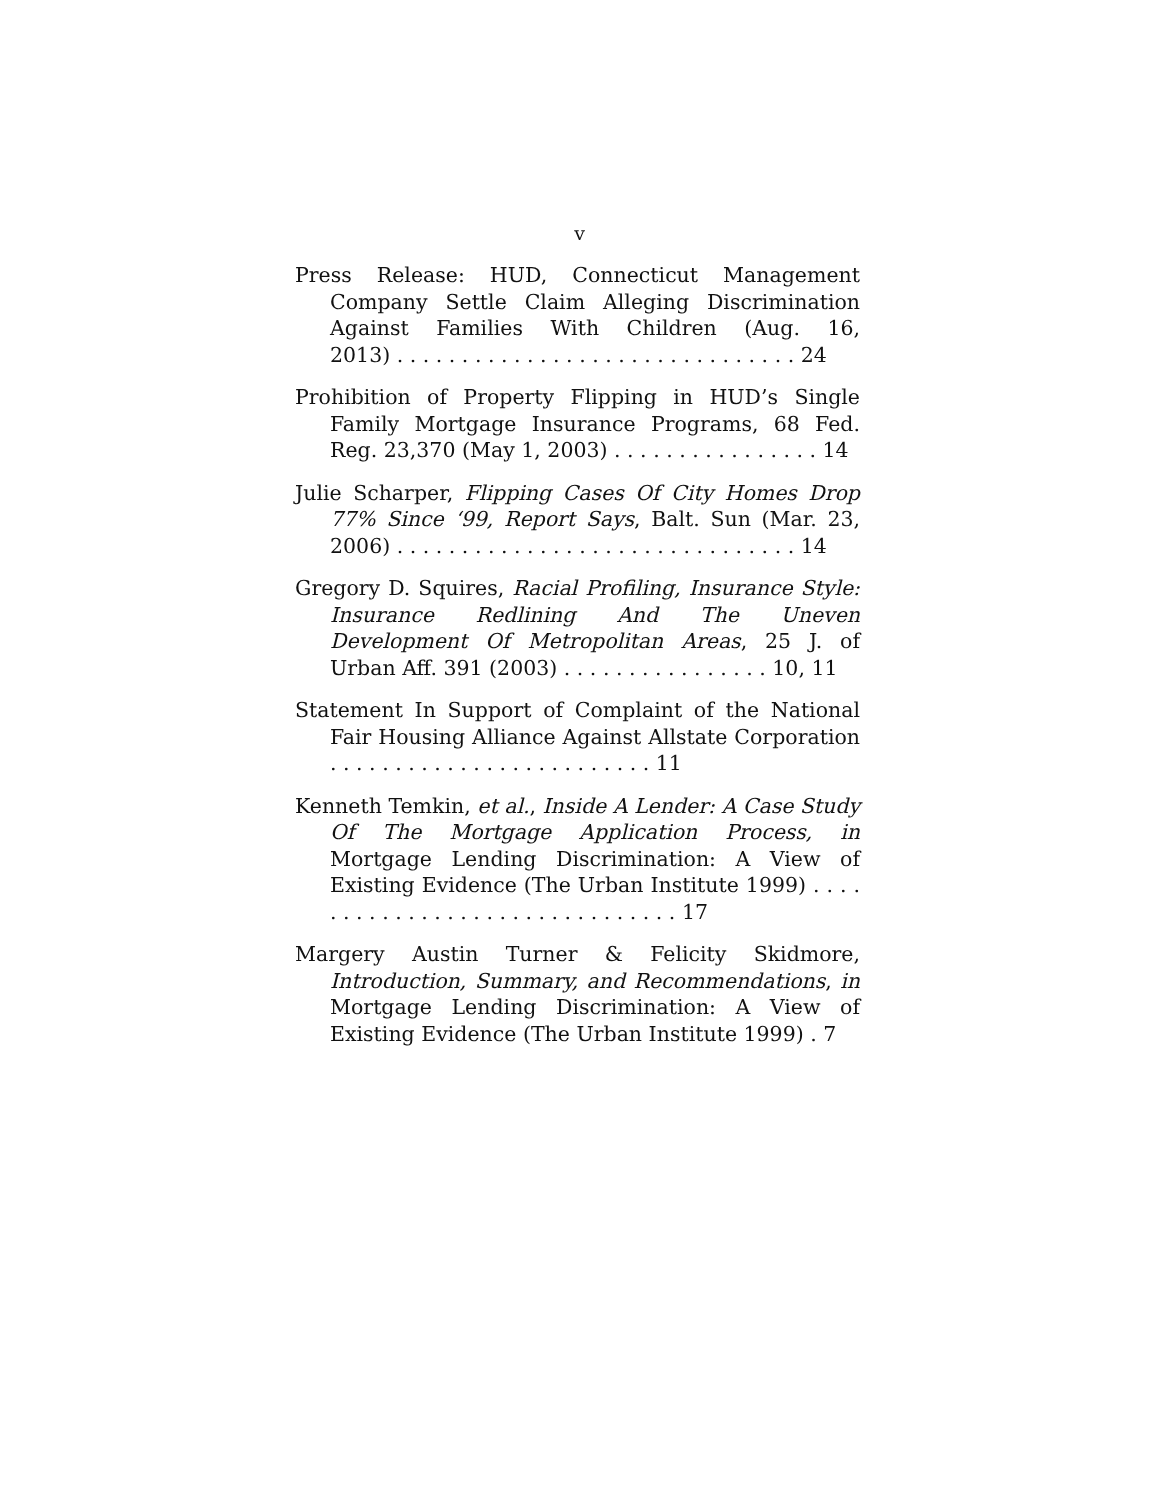v
Press Release: HUD, Connecticut Management Company Settle Claim Alleging Discrimination Against Families With Children (Aug. 16, 2013) . . . . . . . . . . . . . . . . . . . . . . . . . . . . . . . 24
Prohibition of Property Flipping in HUD’s Single Family Mortgage Insurance Programs, 68 Fed. Reg. 23,370 (May 1, 2003) . . . . . . . . . . . . . . . . 14
Julie Scharper, Flipping Cases Of City Homes Drop 77% Since ‘99, Report Says, Balt. Sun (Mar. 23, 2006) . . . . . . . . . . . . . . . . . . . . . . . . . . . . . . . 14
Gregory D. Squires, Racial Profiling, Insurance Style: Insurance Redlining And The Uneven Development Of Metropolitan Areas, 25 J. of Urban Aff. 391 (2003) . . . . . . . . . . . . . . . . 10, 11
Statement In Support of Complaint of the National Fair Housing Alliance Against Allstate Corporation . . . . . . . . . . . . . . . . . . . . . . . . . 11
Kenneth Temkin, et al., Inside A Lender: A Case Study Of The Mortgage Application Process, in Mortgage Lending Discrimination: A View of Existing Evidence (The Urban Institute 1999) . . . . . . . . . . . . . . . . . . . . . . . . . . . . . . . 17
Margery Austin Turner & Felicity Skidmore, Introduction, Summary, and Recommendations, in Mortgage Lending Discrimination: A View of Existing Evidence (The Urban Institute 1999) . 7